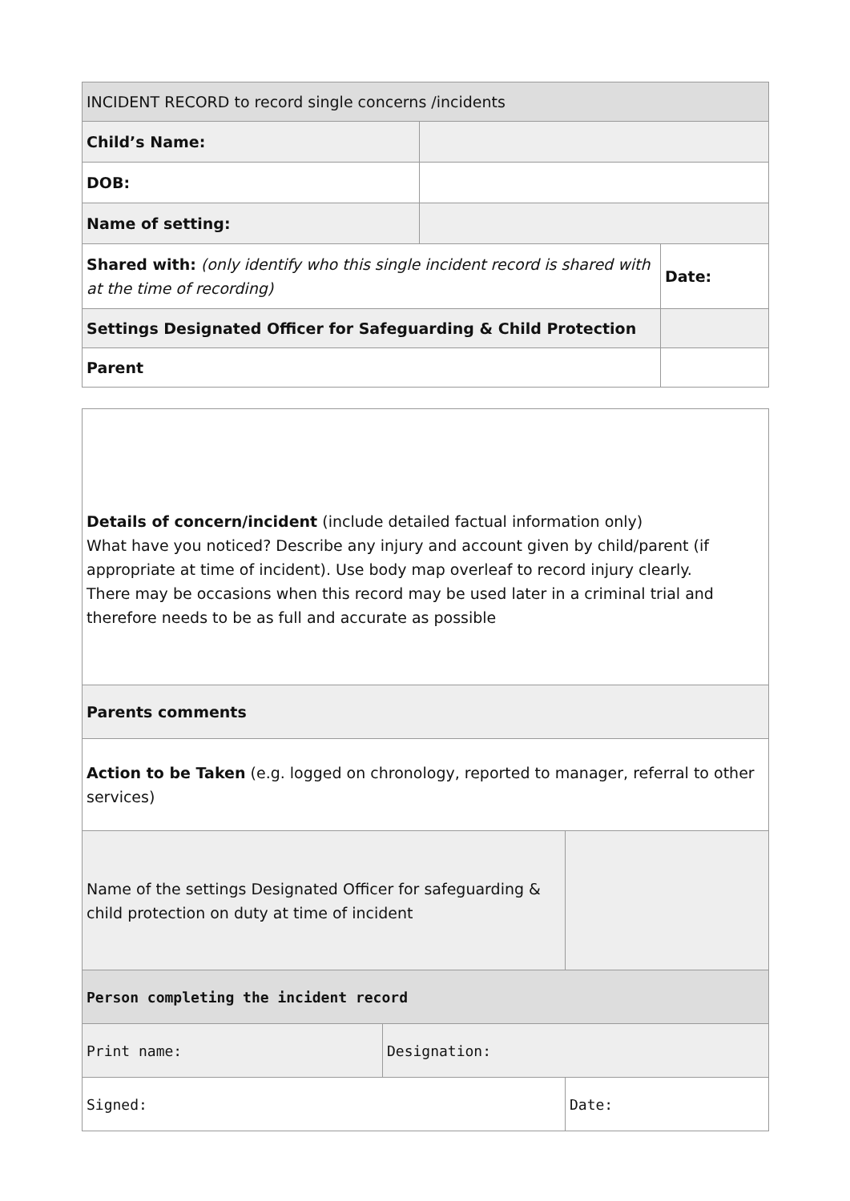| INCIDENT RECORD to record single concerns /incidents | | |
| Child’s Name: | | |
| DOB: | | |
| Name of setting: | | |
| Shared with: (only identify who this single incident record is shared with at the time of recording) | | Date: |
| Settings Designated Officer for Safeguarding & Child Protection | | |
| Parent | | |
| Details of concern/incident (include detailed factual information only) What have you noticed? Describe any injury and account given by child/parent (if appropriate at time of incident). Use body map overleaf to record injury clearly. There may be occasions when this record may be used later in a criminal trial and therefore needs to be as full and accurate as possible | | |
| Parents comments | | |
| Action to be Taken (e.g. logged on chronology, reported to manager, referral to other services) | | |
| Name of the settings Designated Officer for safeguarding & child protection on duty at time of incident | | |
| Person completing the incident record | | |
| Print name: | Designation: | |
| Signed: | | Date: |